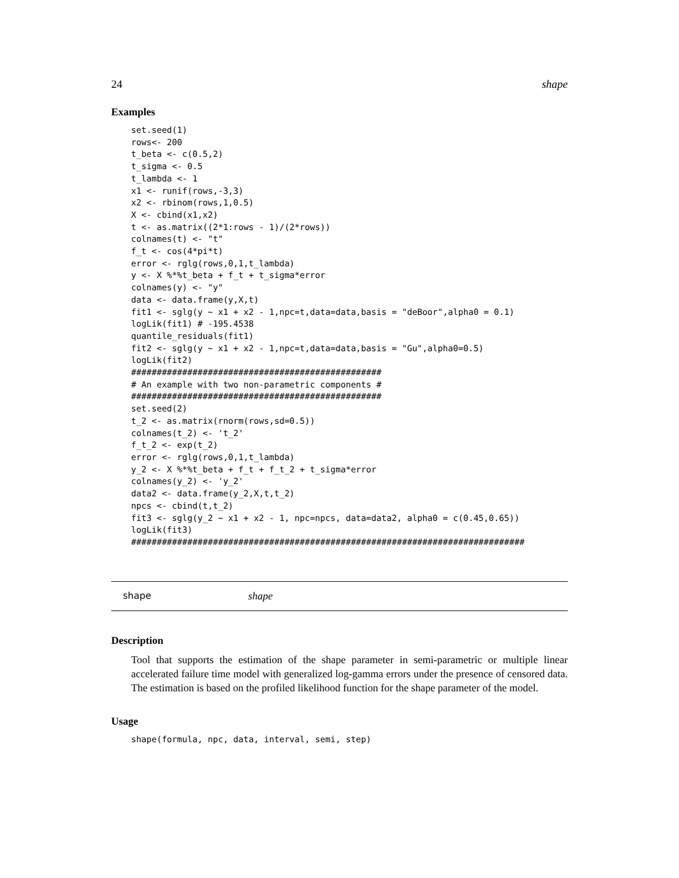24 shape
Examples
set.seed(1)
rows<- 200
t_beta <- c(0.5,2)
t_sigma <- 0.5
t_lambda <- 1
x1 <- runif(rows,-3,3)
x2 <- rbinom(rows,1,0.5)
X <- cbind(x1,x2)
t <- as.matrix((2*1:rows - 1)/(2*rows))
colnames(t) <- "t"
f_t <- cos(4*pi*t)
error <- rglg(rows,0,1,t_lambda)
y <- X %*%t_beta + f_t + t_sigma*error
colnames(y) <- "y"
data <- data.frame(y,X,t)
fit1 <- sglg(y ~ x1 + x2 - 1,npc=t,data=data,basis = "deBoor",alpha0 = 0.1)
logLik(fit1) # -195.4538
quantile_residuals(fit1)
fit2 <- sglg(y ~ x1 + x2 - 1,npc=t,data=data,basis = "Gu",alpha0=0.5)
logLik(fit2)
#################################################
# An example with two non-parametric components #
#################################################
set.seed(2)
t_2 <- as.matrix(rnorm(rows,sd=0.5))
colnames(t_2) <- 't_2'
f_t_2 <- exp(t_2)
error <- rglg(rows,0,1,t_lambda)
y_2 <- X %*%t_beta + f_t + f_t_2 + t_sigma*error
colnames(y_2) <- 'y_2'
data2 <- data.frame(y_2,X,t,t_2)
npcs <- cbind(t,t_2)
fit3 <- sglg(y_2 ~ x1 + x2 - 1, npc=npcs, data=data2, alpha0 = c(0.45,0.65))
logLik(fit3)
#############################################################################
shape shape
Description
Tool that supports the estimation of the shape parameter in semi-parametric or multiple linear accelerated failure time model with generalized log-gamma errors under the presence of censored data. The estimation is based on the profiled likelihood function for the shape parameter of the model.
Usage
shape(formula, npc, data, interval, semi, step)